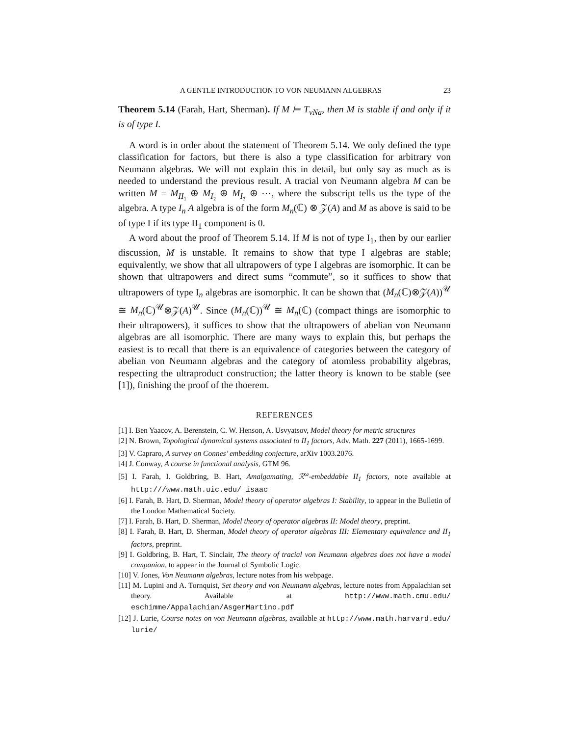A GENTLE INTRODUCTION TO VON NEUMANN ALGEBRAS 23
Theorem 5.14 (Farah, Hart, Sherman). If M ⊨ T<sub>vNa</sub>, then M is stable if and only if it is of type I.
A word is in order about the statement of Theorem 5.14. We only defined the type classification for factors, but there is also a type classification for arbitrary von Neumann algebras. We will not explain this in detail, but only say as much as is needed to understand the previous result. A tracial von Neumann algebra M can be written M = M<sub>II₁</sub> ⊕ M<sub>I₂</sub> ⊕ M<sub>I₃</sub> ⊕ ⋯, where the subscript tells us the type of the algebra. A type I<sub>n</sub> A algebra is of the form M<sub>n</sub>(ℂ) ⊗ 𝒵(A) and M as above is said to be of type I if its type II<sub>1</sub> component is 0.
A word about the proof of Theorem 5.14. If M is not of type I<sub>1</sub>, then by our earlier discussion, M is unstable. It remains to show that type I algebras are stable; equivalently, we show that all ultrapowers of type I algebras are isomorphic. It can be shown that ultrapowers and direct sums “commute”, so it suffices to show that ultrapowers of type I<sub>n</sub> algebras are isomorphic. It can be shown that (M<sub>n</sub>(ℂ)⊗𝒵(A))<sup>𝒰</sup> ≅ M<sub>n</sub>(ℂ)<sup>𝒰</sup>⊗𝒵(A)<sup>𝒰</sup>. Since (M<sub>n</sub>(ℂ))<sup>𝒰</sup> ≅ M<sub>n</sub>(ℂ) (compact things are isomorphic to their ultrapowers), it suffices to show that the ultrapowers of abelian von Neumann algebras are all isomorphic. There are many ways to explain this, but perhaps the easiest is to recall that there is an equivalence of categories between the category of abelian von Neumann algebras and the category of atomless probability algebras, respecting the ultraproduct construction; the latter theory is known to be stable (see [1]), finishing the proof of the thoerem.
REFERENCES
[1] I. Ben Yaacov, A. Berenstein, C. W. Henson, A. Usvyatsov, Model theory for metric structures
[2] N. Brown, Topological dynamical systems associated to II<sub>1</sub> factors, Adv. Math. 227 (2011), 1665-1699.
[3] V. Capraro, A survey on Connes’ embedding conjecture, arXiv 1003.2076.
[4] J. Conway, A course in functional analysis, GTM 96.
[5] I. Farah, I. Goldbring, B. Hart, Amalgamating, ℛ<sup>ω</sup>-embeddable II<sub>1</sub> factors, note available at http:///www.math.uic.edu/ isaac
[6] I. Farah, B. Hart, D. Sherman, Model theory of operator algebras I: Stability, to appear in the Bulletin of the London Mathematical Society.
[7] I. Farah, B. Hart, D. Sherman, Model theory of operator algebras II: Model theory, preprint.
[8] I. Farah, B. Hart, D. Sherman, Model theory of operator algebras III: Elementary equivalence and II<sub>1</sub> factors, preprint.
[9] I. Goldbring, B. Hart, T. Sinclair, The theory of tracial von Neumann algebras does not have a model companion, to appear in the Journal of Symbolic Logic.
[10] V. Jones, Von Neumann algebras, lecture notes from his webpage.
[11] M. Lupini and A. Tornquist, Set theory and von Neumann algebras, lecture notes from Appalachian set theory. Available at http://www.math.cmu.edu/ eschimme/Appalachian/AsgerMartino.pdf
[12] J. Lurie, Course notes on von Neumann algebras, available at http://www.math.harvard.edu/ lurie/